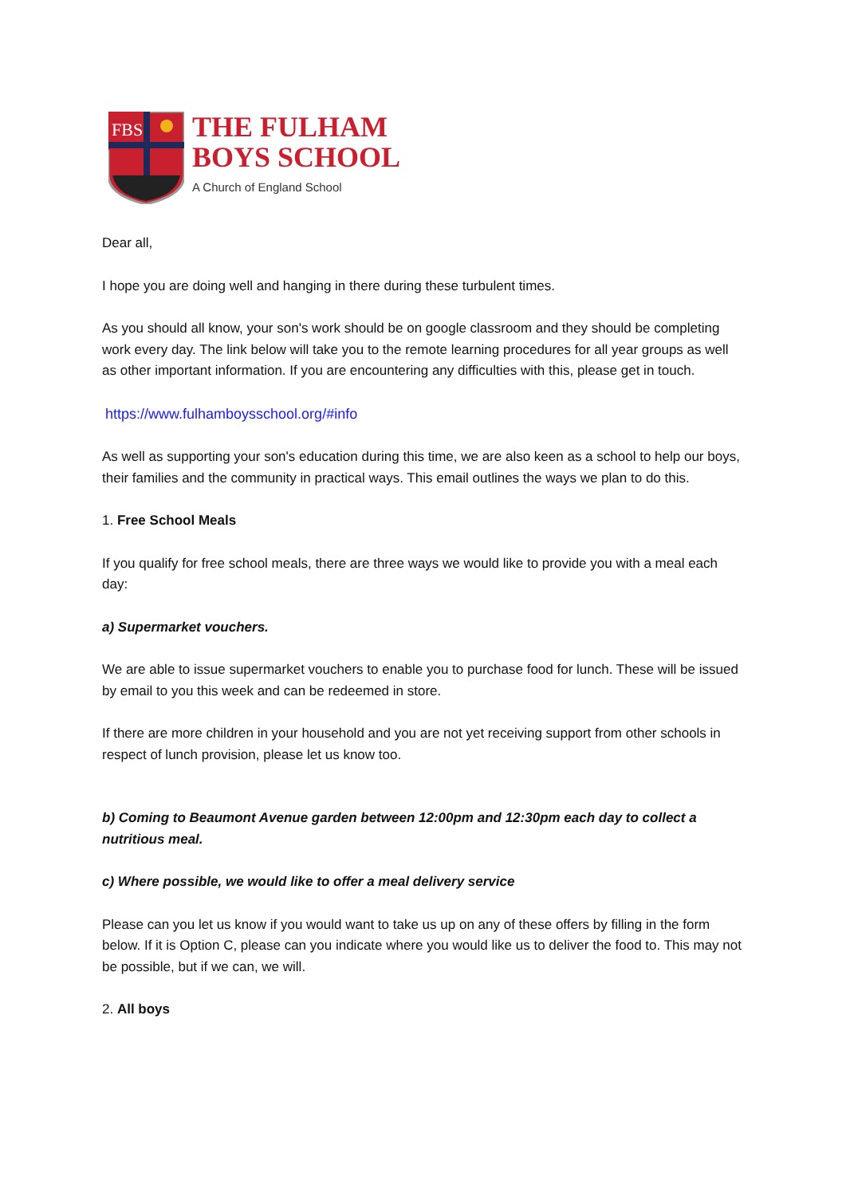FBS
THE FULHAM
BOYS SCHOOL
A Church of England School
Dear all,
I hope you are doing well and hanging in there during these turbulent times.
As you should all know, your son's work should be on google classroom and they should be completing work every day. The link below will take you to the remote learning procedures for all year groups as well as other important information. If you are encountering any difficulties with this, please get in touch.
https://www.fulhamboysschool.org/#info
As well as supporting your son's education during this time, we are also keen as a school to help our boys, their families and the community in practical ways. This email outlines the ways we plan to do this.
1. Free School Meals
If you qualify for free school meals, there are three ways we would like to provide you with a meal each day:
a) Supermarket vouchers.
We are able to issue supermarket vouchers to enable you to purchase food for lunch. These will be issued by email to you this week and can be redeemed in store.
If there are more children in your household and you are not yet receiving support from other schools in respect of lunch provision, please let us know too.
b) Coming to Beaumont Avenue garden between 12:00pm and 12:30pm each day to collect a nutritious meal.
c) Where possible, we would like to offer a meal delivery service
Please can you let us know if you would want to take us up on any of these offers by filling in the form below. If it is Option C, please can you indicate where you would like us to deliver the food to. This may not be possible, but if we can, we will.
2. All boys